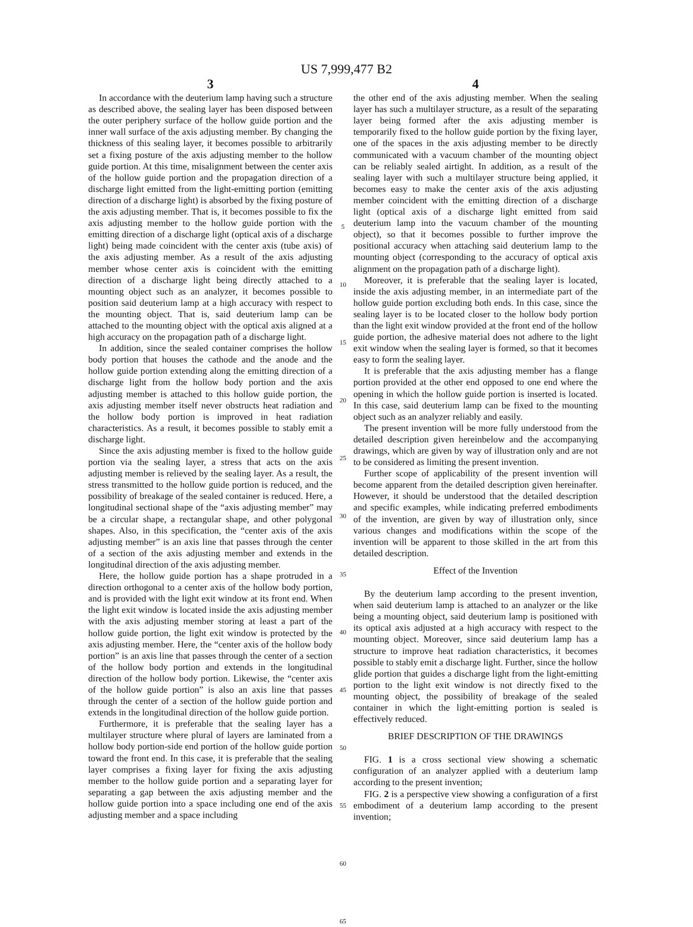US 7,999,477 B2
3
In accordance with the deuterium lamp having such a structure as described above, the sealing layer has been disposed between the outer periphery surface of the hollow guide portion and the inner wall surface of the axis adjusting member. By changing the thickness of this sealing layer, it becomes possible to arbitrarily set a fixing posture of the axis adjusting member to the hollow guide portion. At this time, misalignment between the center axis of the hollow guide portion and the propagation direction of a discharge light emitted from the light-emitting portion (emitting direction of a discharge light) is absorbed by the fixing posture of the axis adjusting member. That is, it becomes possible to fix the axis adjusting member to the hollow guide portion with the emitting direction of a discharge light (optical axis of a discharge light) being made coincident with the center axis (tube axis) of the axis adjusting member. As a result of the axis adjusting member whose center axis is coincident with the emitting direction of a discharge light being directly attached to a mounting object such as an analyzer, it becomes possible to position said deuterium lamp at a high accuracy with respect to the mounting object. That is, said deuterium lamp can be attached to the mounting object with the optical axis aligned at a high accuracy on the propagation path of a discharge light.
In addition, since the sealed container comprises the hollow body portion that houses the cathode and the anode and the hollow guide portion extending along the emitting direction of a discharge light from the hollow body portion and the axis adjusting member is attached to this hollow guide portion, the axis adjusting member itself never obstructs heat radiation and the hollow body portion is improved in heat radiation characteristics. As a result, it becomes possible to stably emit a discharge light.
Since the axis adjusting member is fixed to the hollow guide portion via the sealing layer, a stress that acts on the axis adjusting member is relieved by the sealing layer. As a result, the stress transmitted to the hollow guide portion is reduced, and the possibility of breakage of the sealed container is reduced. Here, a longitudinal sectional shape of the “axis adjusting member” may be a circular shape, a rectangular shape, and other polygonal shapes. Also, in this specification, the “center axis of the axis adjusting member” is an axis line that passes through the center of a section of the axis adjusting member and extends in the longitudinal direction of the axis adjusting member.
Here, the hollow guide portion has a shape protruded in a direction orthogonal to a center axis of the hollow body portion, and is provided with the light exit window at its front end. When the light exit window is located inside the axis adjusting member with the axis adjusting member storing at least a part of the hollow guide portion, the light exit window is protected by the axis adjusting member. Here, the “center axis of the hollow body portion” is an axis line that passes through the center of a section of the hollow body portion and extends in the longitudinal direction of the hollow body portion. Likewise, the “center axis of the hollow guide portion” is also an axis line that passes through the center of a section of the hollow guide portion and extends in the longitudinal direction of the hollow guide portion.
Furthermore, it is preferable that the sealing layer has a multilayer structure where plural of layers are laminated from a hollow body portion-side end portion of the hollow guide portion toward the front end. In this case, it is preferable that the sealing layer comprises a fixing layer for fixing the axis adjusting member to the hollow guide portion and a separating layer for separating a gap between the axis adjusting member and the hollow guide portion into a space including one end of the axis adjusting member and a space including
5
10
15
20
25
30
35
40
45
50
55
60
65
4
the other end of the axis adjusting member. When the sealing layer has such a multilayer structure, as a result of the separating layer being formed after the axis adjusting member is temporarily fixed to the hollow guide portion by the fixing layer, one of the spaces in the axis adjusting member to be directly communicated with a vacuum chamber of the mounting object can be reliably sealed airtight. In addition, as a result of the sealing layer with such a multilayer structure being applied, it becomes easy to make the center axis of the axis adjusting member coincident with the emitting direction of a discharge light (optical axis of a discharge light emitted from said deuterium lamp into the vacuum chamber of the mounting object), so that it becomes possible to further improve the positional accuracy when attaching said deuterium lamp to the mounting object (corresponding to the accuracy of optical axis alignment on the propagation path of a discharge light).
Moreover, it is preferable that the sealing layer is located, inside the axis adjusting member, in an intermediate part of the hollow guide portion excluding both ends. In this case, since the sealing layer is to be located closer to the hollow body portion than the light exit window provided at the front end of the hollow guide portion, the adhesive material does not adhere to the light exit window when the sealing layer is formed, so that it becomes easy to form the sealing layer.
It is preferable that the axis adjusting member has a flange portion provided at the other end opposed to one end where the opening in which the hollow guide portion is inserted is located. In this case, said deuterium lamp can be fixed to the mounting object such as an analyzer reliably and easily.
The present invention will be more fully understood from the detailed description given hereinbelow and the accompanying drawings, which are given by way of illustration only and are not to be considered as limiting the present invention.
Further scope of applicability of the present invention will become apparent from the detailed description given hereinafter. However, it should be understood that the detailed description and specific examples, while indicating preferred embodiments of the invention, are given by way of illustration only, since various changes and modifications within the scope of the invention will be apparent to those skilled in the art from this detailed description.
Effect of the Invention
By the deuterium lamp according to the present invention, when said deuterium lamp is attached to an analyzer or the like being a mounting object, said deuterium lamp is positioned with its optical axis adjusted at a high accuracy with respect to the mounting object. Moreover, since said deuterium lamp has a structure to improve heat radiation characteristics, it becomes possible to stably emit a discharge light. Further, since the hollow glide portion that guides a discharge light from the light-emitting portion to the light exit window is not directly fixed to the mounting object, the possibility of breakage of the sealed container in which the light-emitting portion is sealed is effectively reduced.
BRIEF DESCRIPTION OF THE DRAWINGS
FIG. 1 is a cross sectional view showing a schematic configuration of an analyzer applied with a deuterium lamp according to the present invention;
FIG. 2 is a perspective view showing a configuration of a first embodiment of a deuterium lamp according to the present invention;